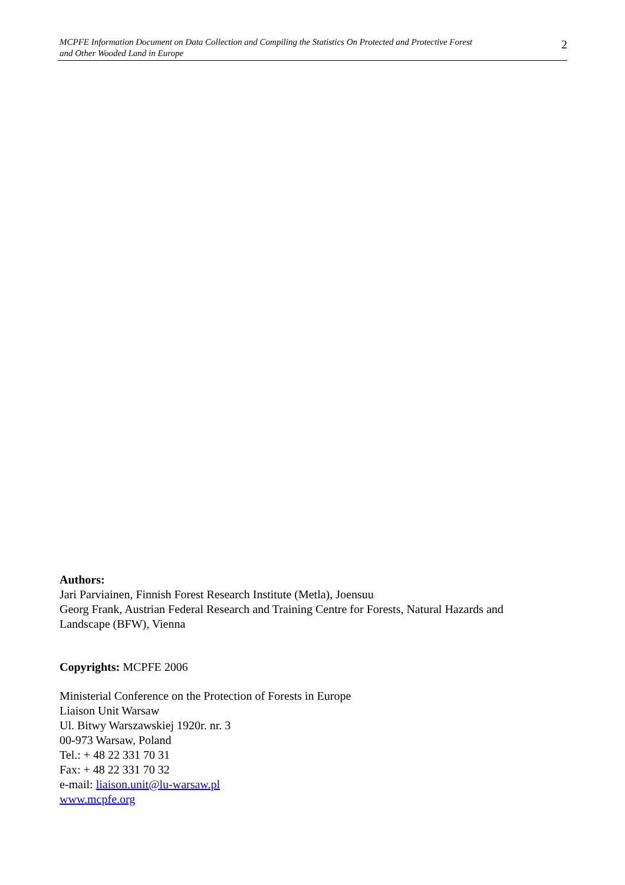MCPFE Information Document on Data Collection and Compiling the Statistics On Protected and Protective Forest
and Other Wooded Land in Europe
2
Authors:
Jari Parviainen, Finnish Forest Research Institute (Metla), Joensuu
Georg Frank, Austrian Federal Research and Training Centre for Forests, Natural Hazards and Landscape (BFW), Vienna
Copyrights: MCPFE 2006
Ministerial Conference on the Protection of Forests in Europe
Liaison Unit Warsaw
Ul. Bitwy Warszawskiej 1920r. nr. 3
00-973 Warsaw, Poland
Tel.: + 48 22 331 70 31
Fax: + 48 22 331 70 32
e-mail: liaison.unit@lu-warsaw.pl
www.mcpfe.org